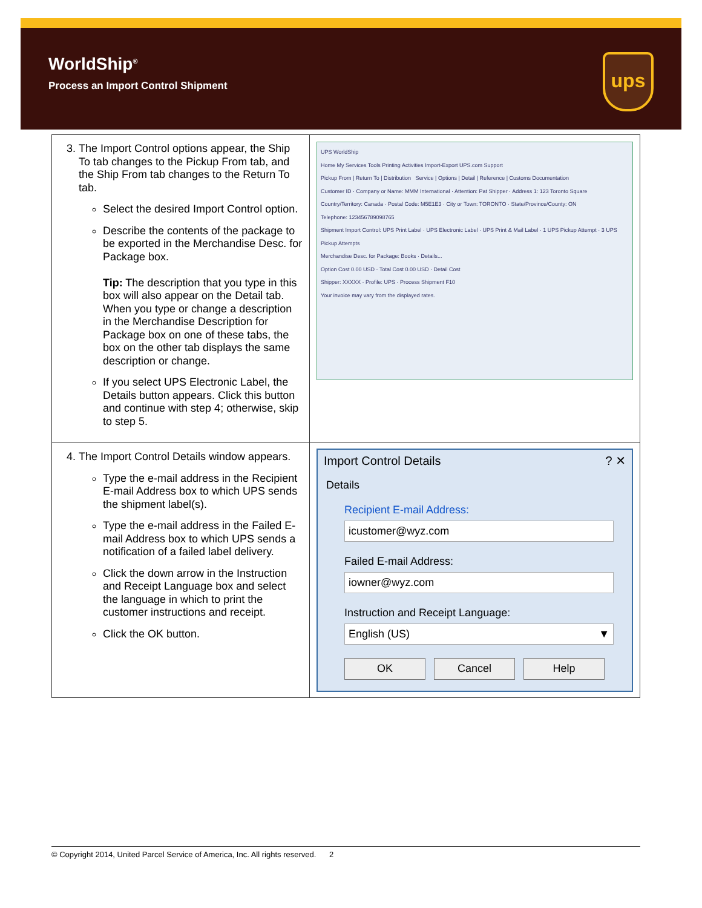WorldShip<sup>®</sup>
Process an Import Control Shipment
ups
| 3. The Import Control options appear, the Ship To tab changes to the Pickup From tab, and the Ship From tab changes to the Return To tab. Select the desired Import Control option. Describe the contents of the package to be exported in the Merchandise Desc. for Package box. Tip: The description that you type in this box will also appear on the Detail tab. When you type or change a description in the Merchandise Description for Package box on one of these tabs, the box on the other tab displays the same description or change. If you select UPS Electronic Label, the Details button appears. Click this button and continue with step 4; otherwise, skip to step 5. | UPS WorldShip Home My Services Tools Printing Activities Import-Export UPS.com Support Pickup From / Return To / Distribution Service / Options / Detail / Reference / Customs Documentation Customer ID · Company or Name: MMM International · Attention: Pat Shipper · Address 1: 123 Toronto Square Country/Territory: Canada · Postal Code: M5E1E3 · City or Town: TORONTO · State/Province/County: ON Telephone: 123456789098765 Shipment Import Control: UPS Print Label · UPS Electronic Label · UPS Print & Mail Label · 1 UPS Pickup Attempt · 3 UPS Pickup Attempts Merchandise Desc. for Package: Books · Details... Option Cost 0.00 USD · Total Cost 0.00 USD · Detail Cost Shipper: XXXXX · Profile: UPS · Process Shipment F10 Your invoice may vary from the displayed rates. |
| 4. The Import Control Details window appears. Type the e-mail address in the Recipient E-mail Address box to which UPS sends the shipment label(s). Type the e-mail address in the Failed E-mail Address box to which UPS sends a notification of a failed label delivery. Click the down arrow in the Instruction and Receipt Language box and select the language in which to print the customer instructions and receipt. Click the OK button. | Import Control Details ? ✕ Details Recipient E-mail Address: icustomer@wyz.com Failed E-mail Address: iowner@wyz.com Instruction and Receipt Language: English (US) ▼ OK Cancel Help |
© Copyright 2014, United Parcel Service of America, Inc. All rights reserved. 2